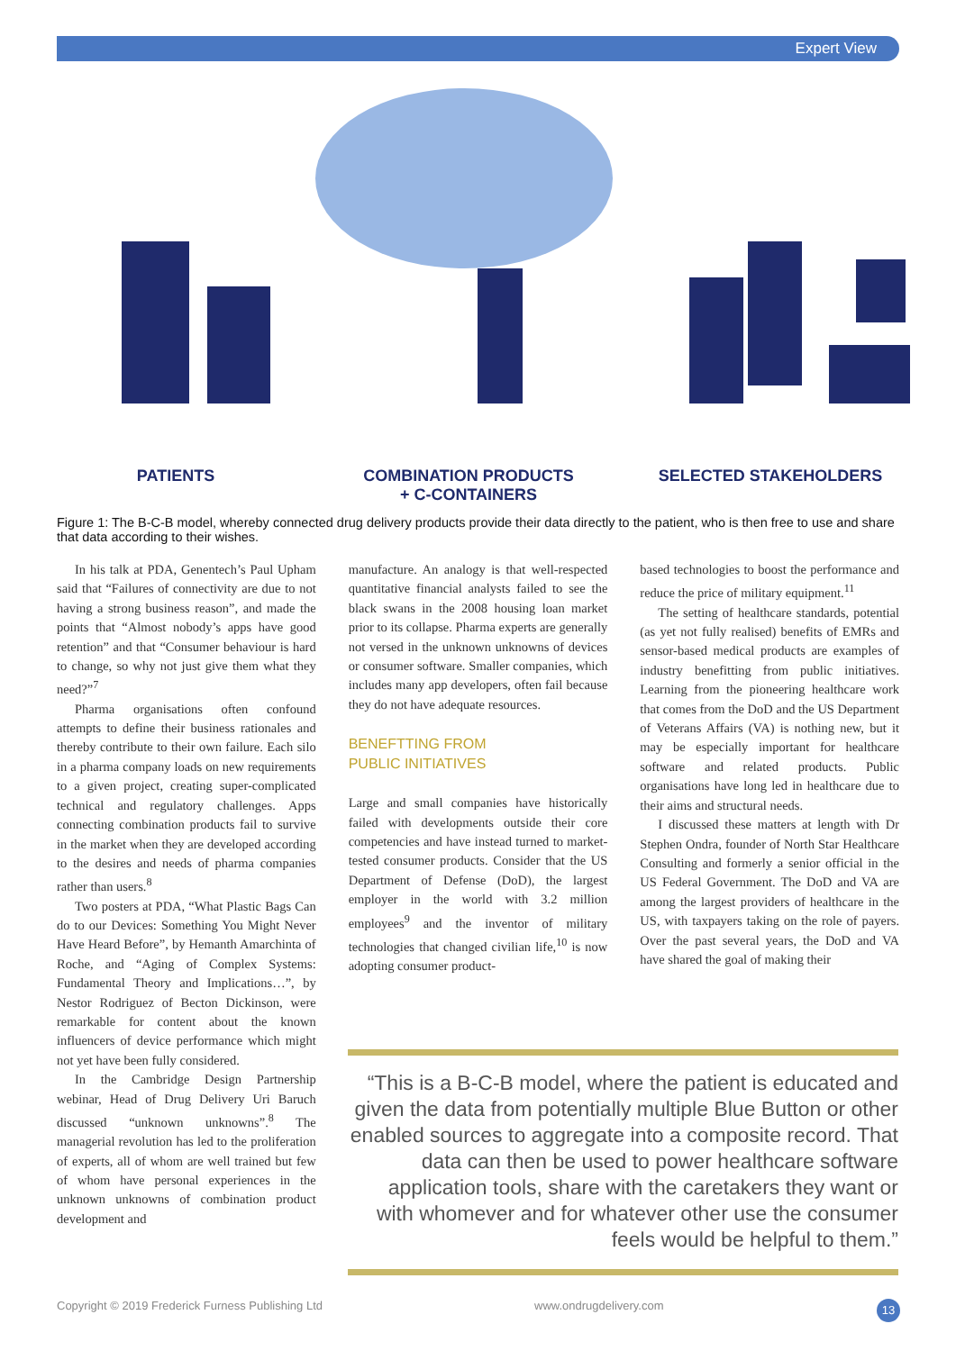Expert View
PATIENTS COMBINATION PRODUCTS
+ C-CONTAINERS
SELECTED STAKEHOLDERS
Figure 1: The B-C-B model, whereby connected drug delivery products provide their data directly to the patient, who is then free to use and share that data according to their wishes.
In his talk at PDA, Genentech’s Paul Upham said that “Failures of connectivity are due to not having a strong business reason”, and made the points that “Almost nobody’s apps have good retention” and that “Consumer behaviour is hard to change, so why not just give them what they need?”<sup>7</sup>
Pharma organisations often confound attempts to define their business rationales and thereby contribute to their own failure. Each silo in a pharma company loads on new requirements to a given project, creating super-complicated technical and regulatory challenges. Apps connecting combination products fail to survive in the market when they are developed according to the desires and needs of pharma companies rather than users.<sup>8</sup>
Two posters at PDA, “What Plastic Bags Can do to our Devices: Something You Might Never Have Heard Before”, by Hemanth Amarchinta of Roche, and “Aging of Complex Systems: Fundamental Theory and Implications…”, by Nestor Rodriguez of Becton Dickinson, were remarkable for content about the known influencers of device performance which might not yet have been fully considered.
In the Cambridge Design Partnership webinar, Head of Drug Delivery Uri Baruch discussed “unknown unknowns”.<sup>8</sup> The managerial revolution has led to the proliferation of experts, all of whom are well trained but few of whom have personal experiences in the unknown unknowns of combination product development and
manufacture. An analogy is that well-respected quantitative financial analysts failed to see the black swans in the 2008 housing loan market prior to its collapse. Pharma experts are generally not versed in the unknown unknowns of devices or consumer software. Smaller companies, which includes many app developers, often fail because they do not have adequate resources.
BENEFTTING FROM
PUBLIC INITIATIVES
Large and small companies have historically failed with developments outside their core competencies and have instead turned to market-tested consumer products. Consider that the US Department of Defense (DoD), the largest employer in the world with 3.2 million employees<sup>9</sup> and the inventor of military technologies that changed civilian life,<sup>10</sup> is now adopting consumer product-
based technologies to boost the performance and reduce the price of military equipment.<sup>11</sup>
The setting of healthcare standards, potential (as yet not fully realised) benefits of EMRs and sensor-based medical products are examples of industry benefitting from public initiatives. Learning from the pioneering healthcare work that comes from the DoD and the US Department of Veterans Affairs (VA) is nothing new, but it may be especially important for healthcare software and related products. Public organisations have long led in healthcare due to their aims and structural needs.
I discussed these matters at length with Dr Stephen Ondra, founder of North Star Healthcare Consulting and formerly a senior official in the US Federal Government. The DoD and VA are among the largest providers of healthcare in the US, with taxpayers taking on the role of payers. Over the past several years, the DoD and VA have shared the goal of making their
“This is a B-C-B model, where the patient is educated and given the data from potentially multiple Blue Button or other enabled sources to aggregate into a composite record. That data can then be used to power healthcare software application tools, share with the caretakers they want or with whomever and for whatever other use the consumer feels would be helpful to them.”
Copyright © 2019 Frederick Furness Publishing Ltd www.ondrugdelivery.com 13